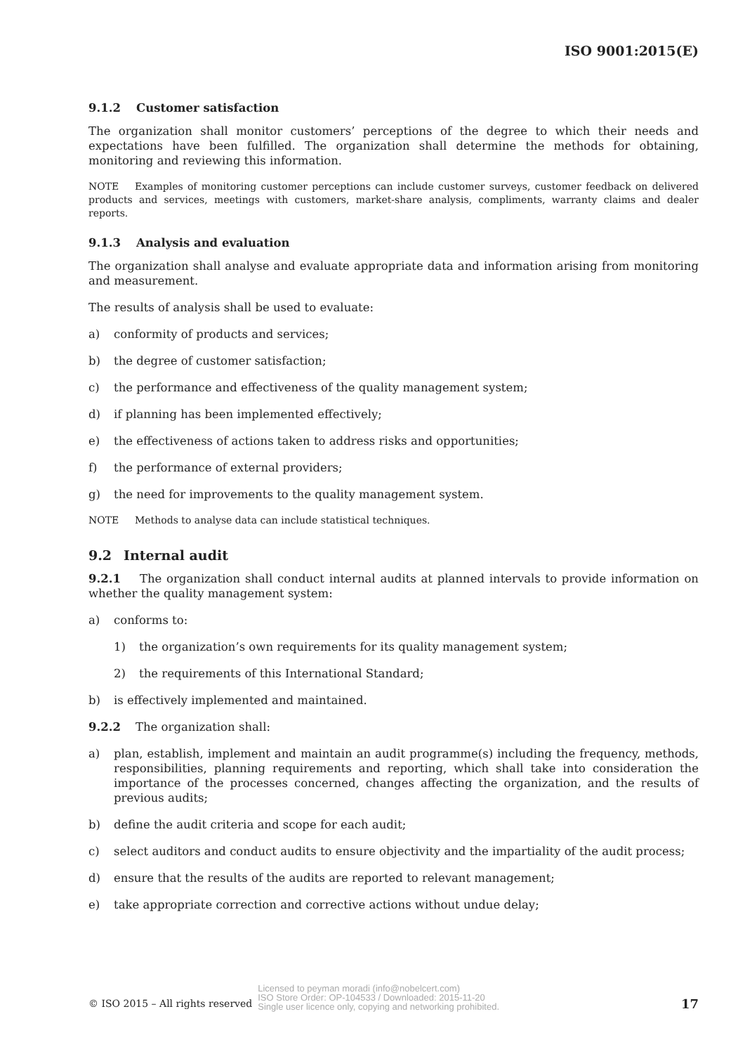ISO 9001:2015(E)
9.1.2 Customer satisfaction
The organization shall monitor customers’ perceptions of the degree to which their needs and expectations have been fulfilled. The organization shall determine the methods for obtaining, monitoring and reviewing this information.
NOTE Examples of monitoring customer perceptions can include customer surveys, customer feedback on delivered products and services, meetings with customers, market-share analysis, compliments, warranty claims and dealer reports.
9.1.3 Analysis and evaluation
The organization shall analyse and evaluate appropriate data and information arising from monitoring and measurement.
The results of analysis shall be used to evaluate:
a) conformity of products and services;
b) the degree of customer satisfaction;
c) the performance and effectiveness of the quality management system;
d) if planning has been implemented effectively;
e) the effectiveness of actions taken to address risks and opportunities;
f) the performance of external providers;
g) the need for improvements to the quality management system.
NOTE Methods to analyse data can include statistical techniques.
9.2 Internal audit
9.2.1 The organization shall conduct internal audits at planned intervals to provide information on whether the quality management system:
a) conforms to:
1) the organization’s own requirements for its quality management system;
2) the requirements of this International Standard;
b) is effectively implemented and maintained.
9.2.2 The organization shall:
a) plan, establish, implement and maintain an audit programme(s) including the frequency, methods, responsibilities, planning requirements and reporting, which shall take into consideration the importance of the processes concerned, changes affecting the organization, and the results of previous audits;
b) define the audit criteria and scope for each audit;
c) select auditors and conduct audits to ensure objectivity and the impartiality of the audit process;
d) ensure that the results of the audits are reported to relevant management;
e) take appropriate correction and corrective actions without undue delay;
© ISO 2015 – All rights reserved
Licensed to peyman moradi (info@nobelcert.com)
ISO Store Order: OP-104533 / Downloaded: 2015-11-20
Single user licence only, copying and networking prohibited.
17